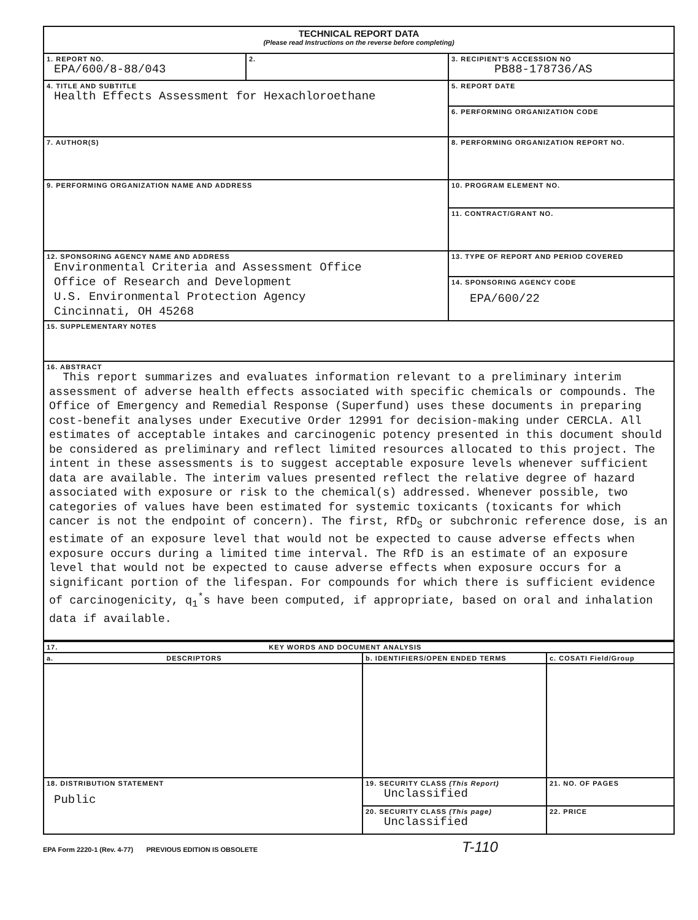| TECHNICAL REPORT DATA (Please read Instructions on the reverse before completing) | | |
| 1. REPORT NO. EPA/600/8-88/043 | 2. | 3. RECIPIENT'S ACCESSION NO PB88-178736/AS |
| 4. TITLE AND SUBTITLE Health Effects Assessment for Hexachloroethane | | 5. REPORT DATE |
| | | 6. PERFORMING ORGANIZATION CODE |
| 7. AUTHOR(S) | | 8. PERFORMING ORGANIZATION REPORT NO. |
| 9. PERFORMING ORGANIZATION NAME AND ADDRESS | | 10. PROGRAM ELEMENT NO. |
| | | 11. CONTRACT/GRANT NO. |
| 12. SPONSORING AGENCY NAME AND ADDRESS Environmental Criteria and Assessment Office Office of Research and Development U.S. Environmental Protection Agency Cincinnati, OH 45268 | | 13. TYPE OF REPORT AND PERIOD COVERED |
| | | 14. SPONSORING AGENCY CODE EPA/600/22 |
| 15. SUPPLEMENTARY NOTES | | |
| 16. ABSTRACT This report summarizes and evaluates information relevant to a preliminary interim assessment of adverse health effects associated with specific chemicals or compounds. The Office of Emergency and Remedial Response (Superfund) uses these documents in preparing cost-benefit analyses under Executive Order 12991 for decision-making under CERCLA. All estimates of acceptable intakes and carcinogenic potency presented in this document should be considered as preliminary and reflect limited resources allocated to this project. The intent in these assessments is to suggest acceptable exposure levels whenever sufficient data are available. The interim values presented reflect the relative degree of hazard associated with exposure or risk to the chemical(s) addressed. Whenever possible, two categories of values have been estimated for systemic toxicants (toxicants for which cancer is not the endpoint of concern). The first, RfD<sub>S</sub> or subchronic reference dose, is an estimate of an exposure level that would not be expected to cause adverse effects when exposure occurs during a limited time interval. The RfD is an estimate of an exposure level that would not be expected to cause adverse effects when exposure occurs for a significant portion of the lifespan. For compounds for which there is sufficient evidence of carcinogenicity, q<sub>1</sub><sup>*</sup>s have been computed, if appropriate, based on oral and inhalation data if available. | | |
| 17. KEY WORDS AND DOCUMENT ANALYSIS | | |
| a. DESCRIPTORS | b. IDENTIFIERS/OPEN ENDED TERMS | c. COSATI Field/Group |
| 18. DISTRIBUTION STATEMENT Public | 19. SECURITY CLASS (This Report) Unclassified | 21. NO. OF PAGES |
| | 20. SECURITY CLASS (This page) Unclassified | 22. PRICE |
EPA Form 2220-1 (Rev. 4-77) PREVIOUS EDITION IS OBSOLETE T-110